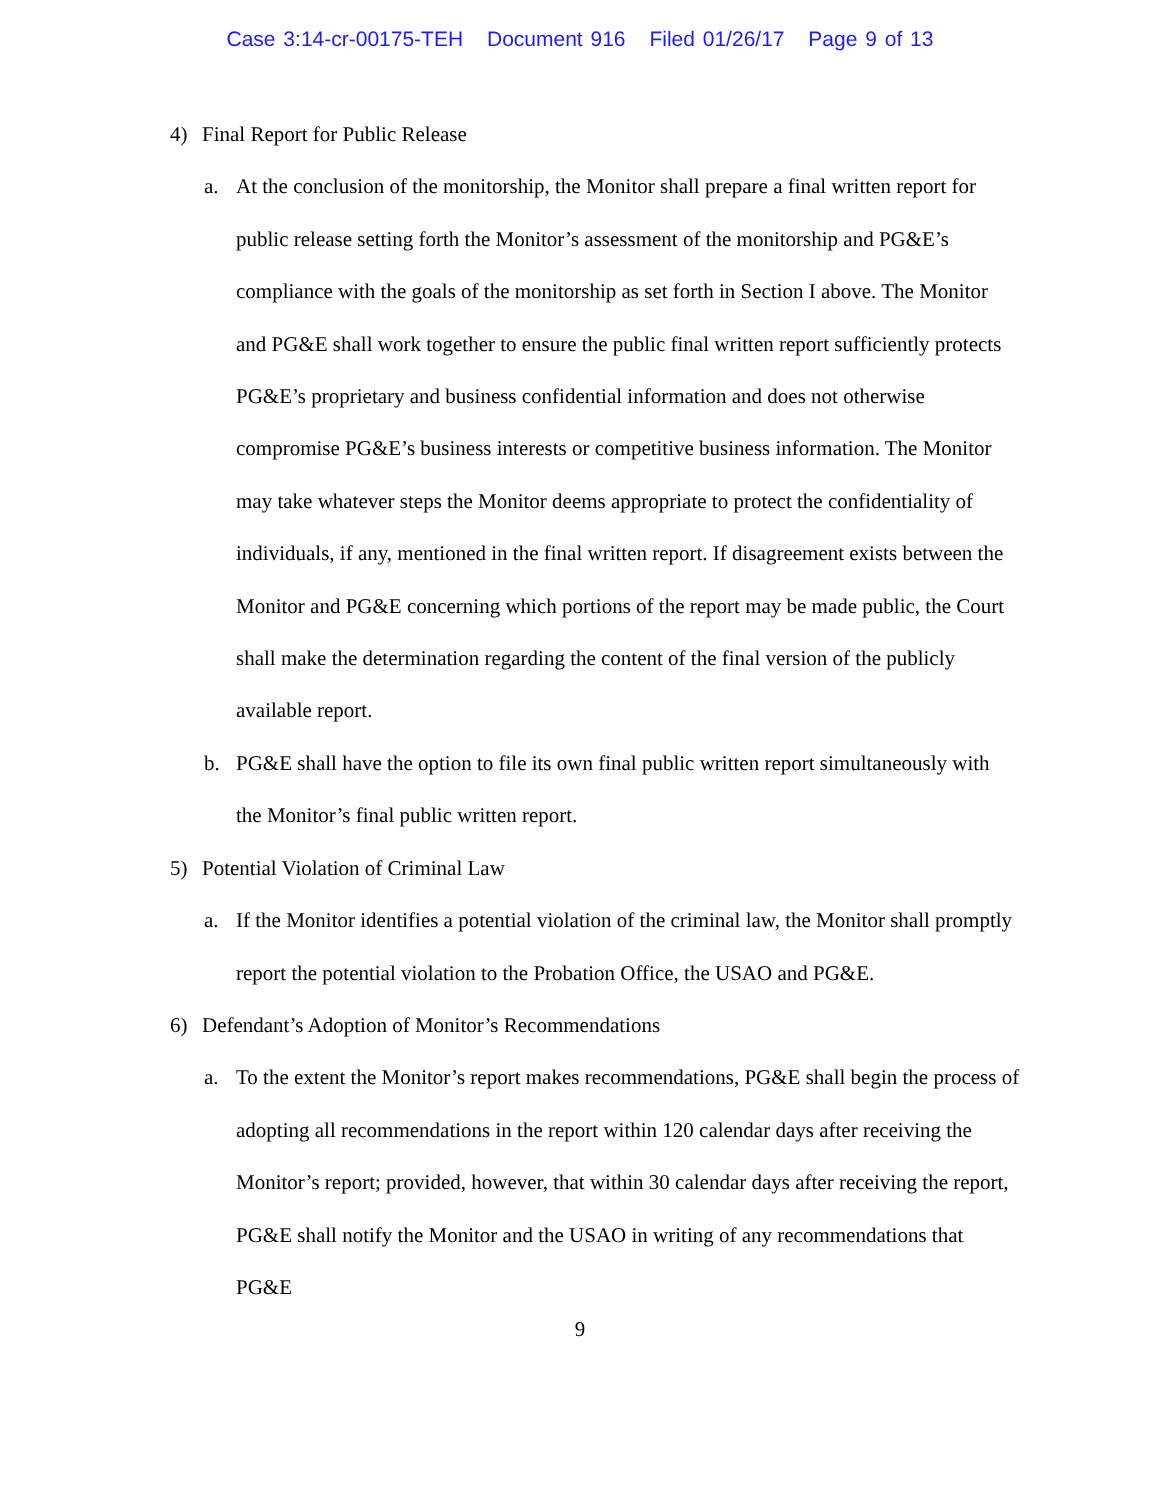Case 3:14-cr-00175-TEH Document 916 Filed 01/26/17 Page 9 of 13
4) Final Report for Public Release
a. At the conclusion of the monitorship, the Monitor shall prepare a final written report for public release setting forth the Monitor’s assessment of the monitorship and PG&E’s compliance with the goals of the monitorship as set forth in Section I above. The Monitor and PG&E shall work together to ensure the public final written report sufficiently protects PG&E’s proprietary and business confidential information and does not otherwise compromise PG&E’s business interests or competitive business information. The Monitor may take whatever steps the Monitor deems appropriate to protect the confidentiality of individuals, if any, mentioned in the final written report. If disagreement exists between the Monitor and PG&E concerning which portions of the report may be made public, the Court shall make the determination regarding the content of the final version of the publicly available report.
b. PG&E shall have the option to file its own final public written report simultaneously with the Monitor’s final public written report.
5) Potential Violation of Criminal Law
a. If the Monitor identifies a potential violation of the criminal law, the Monitor shall promptly report the potential violation to the Probation Office, the USAO and PG&E.
6) Defendant’s Adoption of Monitor’s Recommendations
a. To the extent the Monitor’s report makes recommendations, PG&E shall begin the process of adopting all recommendations in the report within 120 calendar days after receiving the Monitor’s report; provided, however, that within 30 calendar days after receiving the report, PG&E shall notify the Monitor and the USAO in writing of any recommendations that PG&E
9